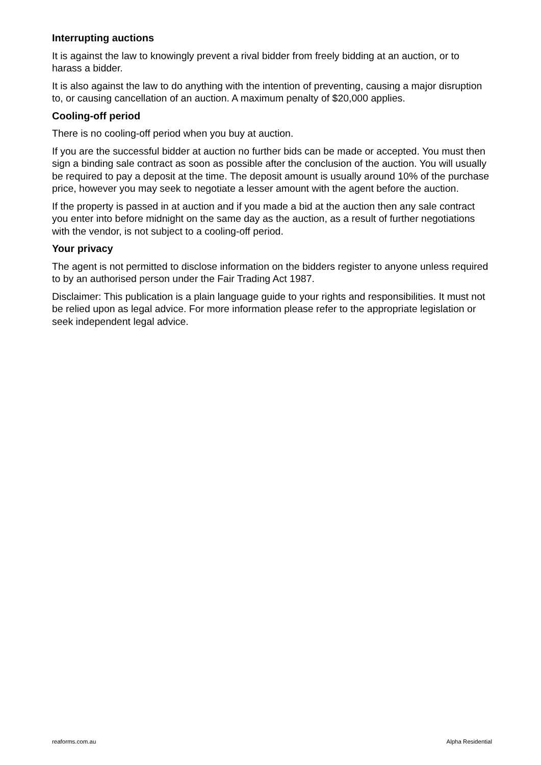Interrupting auctions
It is against the law to knowingly prevent a rival bidder from freely bidding at an auction, or to harass a bidder.
It is also against the law to do anything with the intention of preventing, causing a major disruption to, or causing cancellation of an auction. A maximum penalty of $20,000 applies.
Cooling-off period
There is no cooling-off period when you buy at auction.
If you are the successful bidder at auction no further bids can be made or accepted. You must then sign a binding sale contract as soon as possible after the conclusion of the auction. You will usually be required to pay a deposit at the time. The deposit amount is usually around 10% of the purchase price, however you may seek to negotiate a lesser amount with the agent before the auction.
If the property is passed in at auction and if you made a bid at the auction then any sale contract you enter into before midnight on the same day as the auction, as a result of further negotiations with the vendor, is not subject to a cooling-off period.
Your privacy
The agent is not permitted to disclose information on the bidders register to anyone unless required to by an authorised person under the Fair Trading Act 1987.
Disclaimer: This publication is a plain language guide to your rights and responsibilities. It must not be relied upon as legal advice. For more information please refer to the appropriate legislation or seek independent legal advice.
reaforms.com.au Alpha Residential